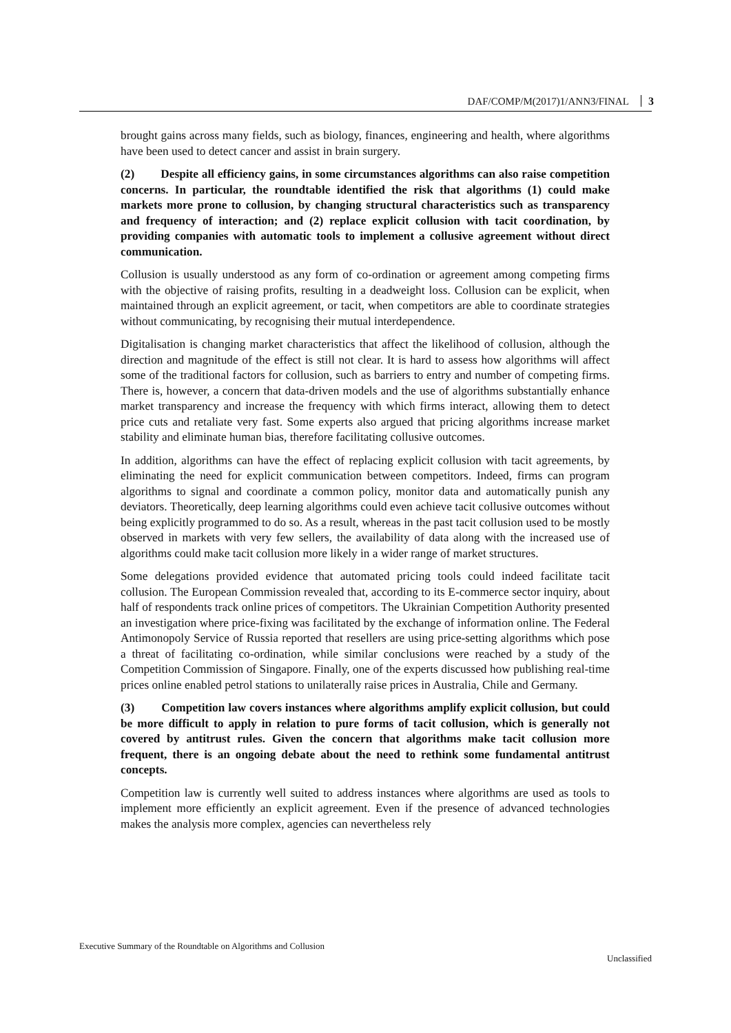DAF/COMP/M(2017)1/ANN3/FINAL 3
brought gains across many fields, such as biology, finances, engineering and health, where algorithms have been used to detect cancer and assist in brain surgery.
(2) Despite all efficiency gains, in some circumstances algorithms can also raise competition concerns. In particular, the roundtable identified the risk that algorithms (1) could make markets more prone to collusion, by changing structural characteristics such as transparency and frequency of interaction; and (2) replace explicit collusion with tacit coordination, by providing companies with automatic tools to implement a collusive agreement without direct communication.
Collusion is usually understood as any form of co-ordination or agreement among competing firms with the objective of raising profits, resulting in a deadweight loss. Collusion can be explicit, when maintained through an explicit agreement, or tacit, when competitors are able to coordinate strategies without communicating, by recognising their mutual interdependence.
Digitalisation is changing market characteristics that affect the likelihood of collusion, although the direction and magnitude of the effect is still not clear. It is hard to assess how algorithms will affect some of the traditional factors for collusion, such as barriers to entry and number of competing firms. There is, however, a concern that data-driven models and the use of algorithms substantially enhance market transparency and increase the frequency with which firms interact, allowing them to detect price cuts and retaliate very fast. Some experts also argued that pricing algorithms increase market stability and eliminate human bias, therefore facilitating collusive outcomes.
In addition, algorithms can have the effect of replacing explicit collusion with tacit agreements, by eliminating the need for explicit communication between competitors. Indeed, firms can program algorithms to signal and coordinate a common policy, monitor data and automatically punish any deviators. Theoretically, deep learning algorithms could even achieve tacit collusive outcomes without being explicitly programmed to do so. As a result, whereas in the past tacit collusion used to be mostly observed in markets with very few sellers, the availability of data along with the increased use of algorithms could make tacit collusion more likely in a wider range of market structures.
Some delegations provided evidence that automated pricing tools could indeed facilitate tacit collusion. The European Commission revealed that, according to its E-commerce sector inquiry, about half of respondents track online prices of competitors. The Ukrainian Competition Authority presented an investigation where price-fixing was facilitated by the exchange of information online. The Federal Antimonopoly Service of Russia reported that resellers are using price-setting algorithms which pose a threat of facilitating co-ordination, while similar conclusions were reached by a study of the Competition Commission of Singapore. Finally, one of the experts discussed how publishing real-time prices online enabled petrol stations to unilaterally raise prices in Australia, Chile and Germany.
(3) Competition law covers instances where algorithms amplify explicit collusion, but could be more difficult to apply in relation to pure forms of tacit collusion, which is generally not covered by antitrust rules. Given the concern that algorithms make tacit collusion more frequent, there is an ongoing debate about the need to rethink some fundamental antitrust concepts.
Competition law is currently well suited to address instances where algorithms are used as tools to implement more efficiently an explicit agreement. Even if the presence of advanced technologies makes the analysis more complex, agencies can nevertheless rely
Executive Summary of the Roundtable on Algorithms and Collusion
Unclassified